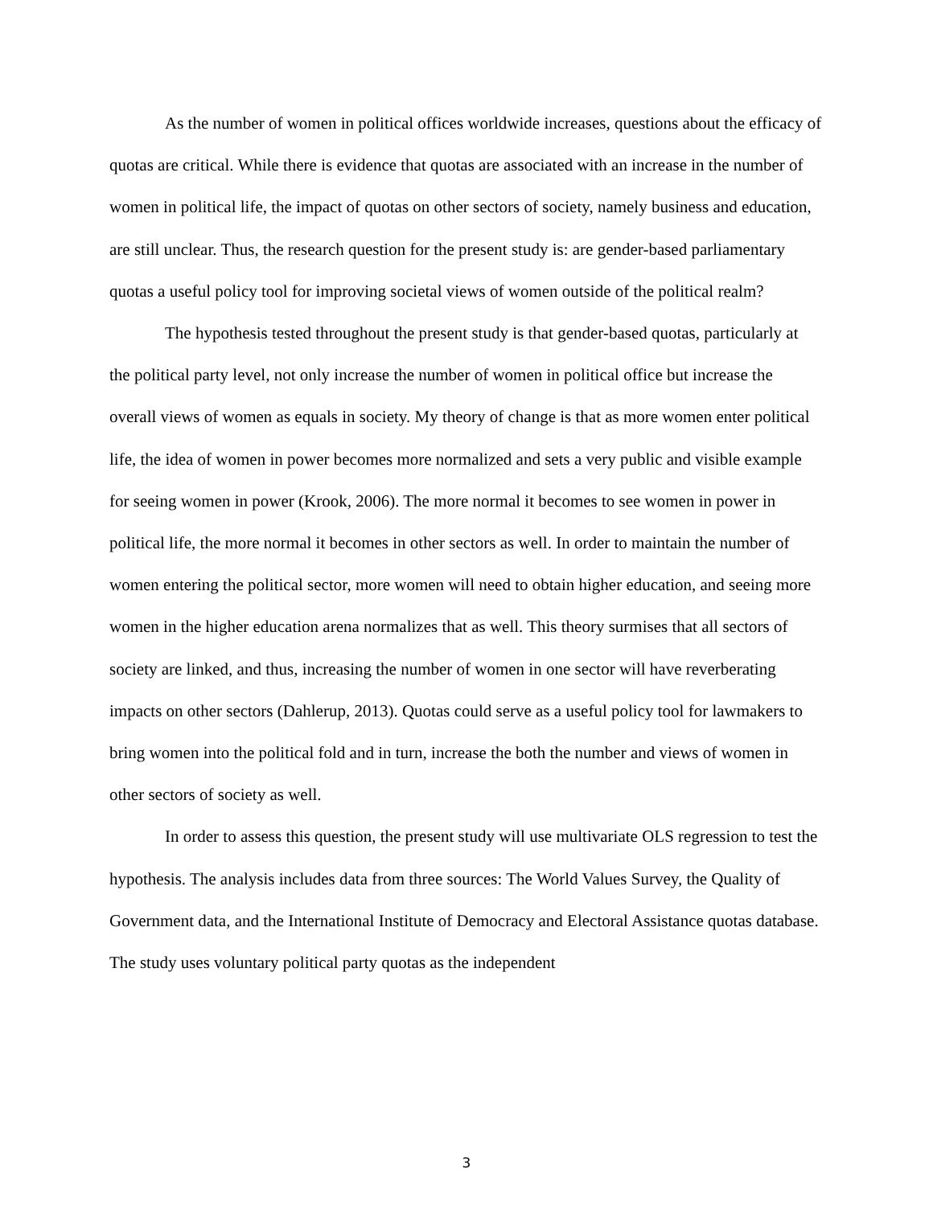As the number of women in political offices worldwide increases, questions about the efficacy of quotas are critical. While there is evidence that quotas are associated with an increase in the number of women in political life, the impact of quotas on other sectors of society, namely business and education, are still unclear. Thus, the research question for the present study is: are gender-based parliamentary quotas a useful policy tool for improving societal views of women outside of the political realm?
The hypothesis tested throughout the present study is that gender-based quotas, particularly at the political party level, not only increase the number of women in political office but increase the overall views of women as equals in society. My theory of change is that as more women enter political life, the idea of women in power becomes more normalized and sets a very public and visible example for seeing women in power (Krook, 2006). The more normal it becomes to see women in power in political life, the more normal it becomes in other sectors as well. In order to maintain the number of women entering the political sector, more women will need to obtain higher education, and seeing more women in the higher education arena normalizes that as well. This theory surmises that all sectors of society are linked, and thus, increasing the number of women in one sector will have reverberating impacts on other sectors (Dahlerup, 2013). Quotas could serve as a useful policy tool for lawmakers to bring women into the political fold and in turn, increase the both the number and views of women in other sectors of society as well.
In order to assess this question, the present study will use multivariate OLS regression to test the hypothesis. The analysis includes data from three sources: The World Values Survey, the Quality of Government data, and the International Institute of Democracy and Electoral Assistance quotas database. The study uses voluntary political party quotas as the independent
3